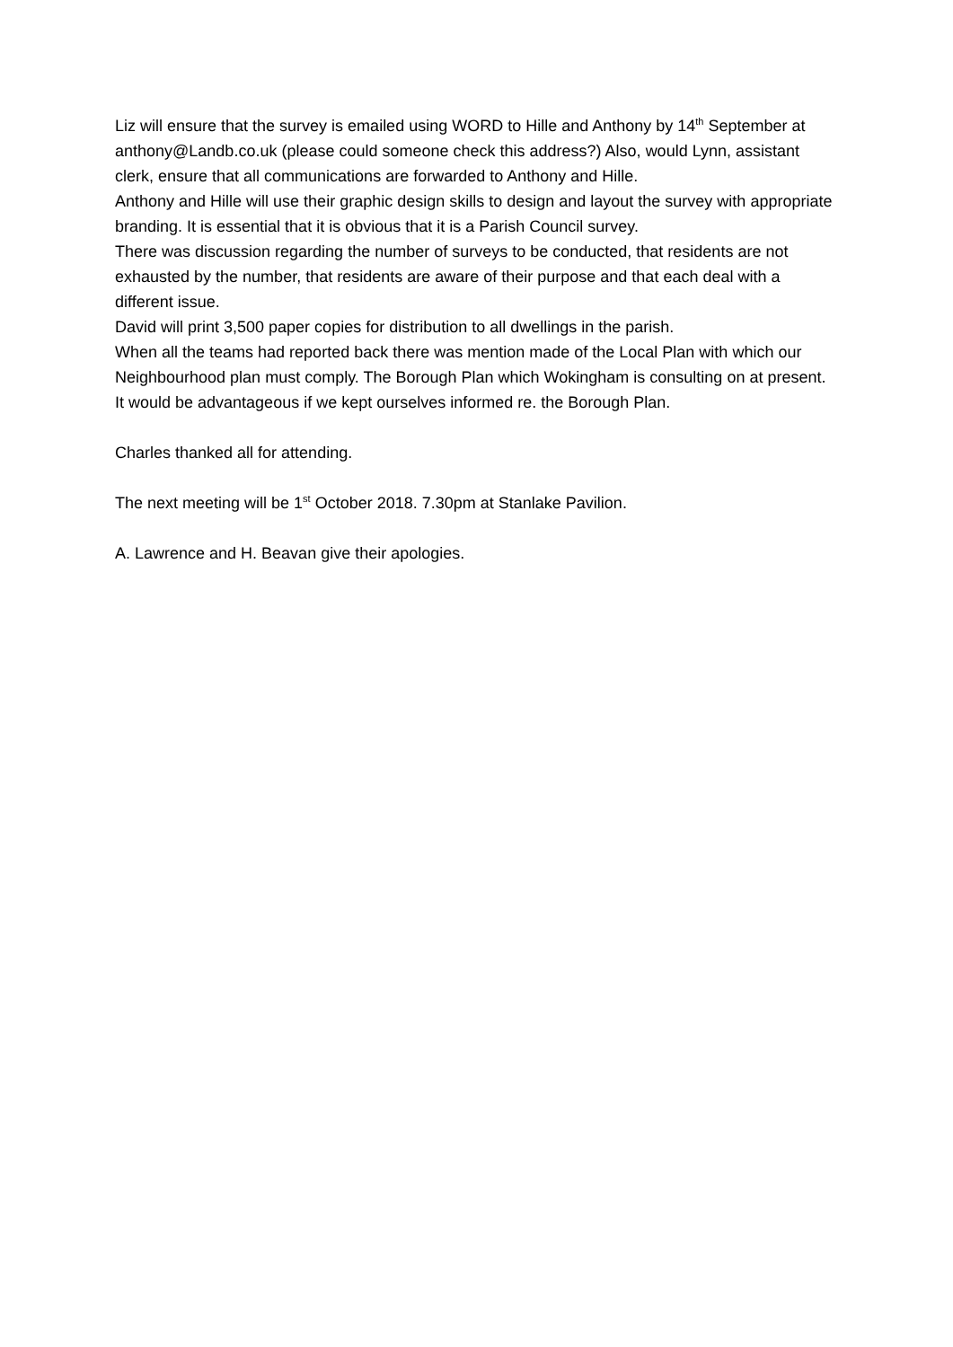Liz will ensure that the survey is emailed using WORD to Hille and Anthony by 14<sup>th</sup> September at anthony@Landb.co.uk (please could someone check this address?) Also, would Lynn, assistant clerk, ensure that all communications are forwarded to Anthony and Hille.
Anthony and Hille will use their graphic design skills to design and layout the survey with appropriate branding. It is essential that it is obvious that it is a Parish Council survey.
There was discussion regarding the number of surveys to be conducted, that residents are not exhausted by the number, that residents are aware of their purpose and that each deal with a different issue.
David will print 3,500 paper copies for distribution to all dwellings in the parish.
When all the teams had reported back there was mention made of the Local Plan with which our Neighbourhood plan must comply. The Borough Plan which Wokingham is consulting on at present. It would be advantageous if we kept ourselves informed re. the Borough Plan.
Charles thanked all for attending.
The next meeting will be 1<sup>st</sup> October 2018. 7.30pm at Stanlake Pavilion.
A. Lawrence and H. Beavan give their apologies.